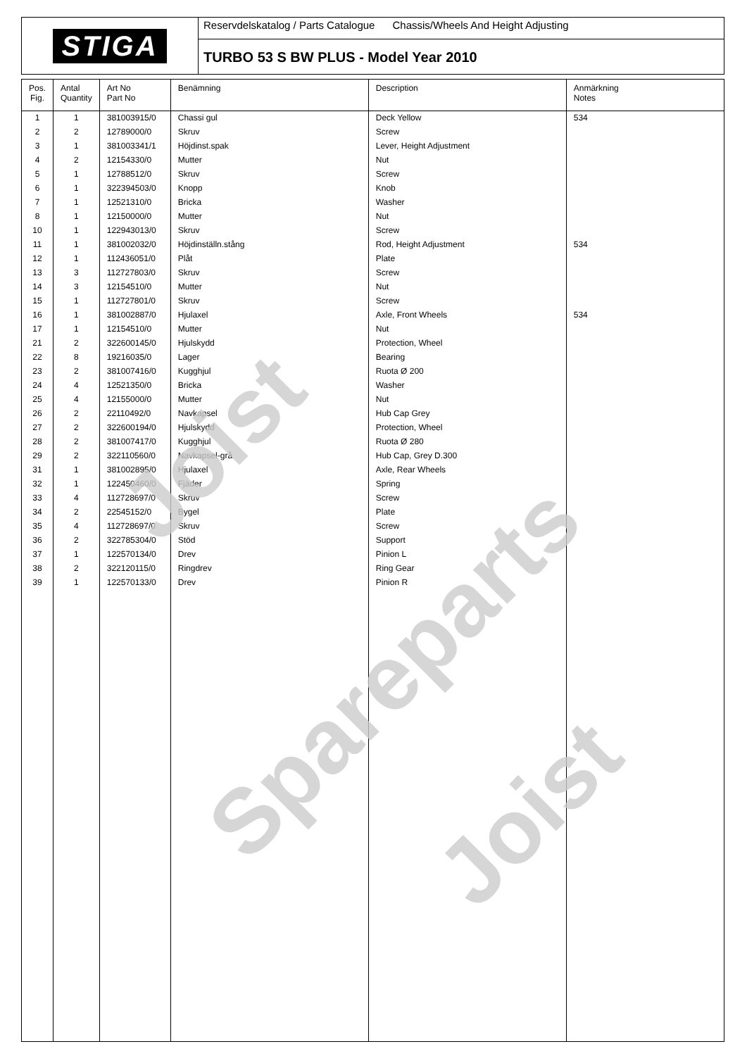STIGA
Reservdelskatalog / Parts Catalogue Chassis/Wheels And Height Adjusting
TURBO 53 S BW PLUS - Model Year 2010
| Pos. Fig. | Antal Quantity | Art No Part No | Benämning | Description | Anmärkning Notes |
| --- | --- | --- | --- | --- | --- |
| 1 | 1 | 381003915/0 | Chassi gul | Deck Yellow | 534 |
| 2 | 2 | 12789000/0 | Skruv | Screw | |
| 3 | 1 | 381003341/1 | Höjdinst.spak | Lever, Height Adjustment | |
| 4 | 2 | 12154330/0 | Mutter | Nut | |
| 5 | 1 | 12788512/0 | Skruv | Screw | |
| 6 | 1 | 322394503/0 | Knopp | Knob | |
| 7 | 1 | 12521310/0 | Bricka | Washer | |
| 8 | 1 | 12150000/0 | Mutter | Nut | |
| 10 | 1 | 122943013/0 | Skruv | Screw | |
| 11 | 1 | 381002032/0 | Höjdinställn.stång | Rod, Height Adjustment | 534 |
| 12 | 1 | 112436051/0 | Plåt | Plate | |
| 13 | 3 | 112727803/0 | Skruv | Screw | |
| 14 | 3 | 12154510/0 | Mutter | Nut | |
| 15 | 1 | 112727801/0 | Skruv | Screw | |
| 16 | 1 | 381002887/0 | Hjulaxel | Axle, Front Wheels | 534 |
| 17 | 1 | 12154510/0 | Mutter | Nut | |
| 21 | 2 | 322600145/0 | Hjulskydd | Protection, Wheel | |
| 22 | 8 | 19216035/0 | Lager | Bearing | |
| 23 | 2 | 381007416/0 | Kugghjul | Ruota Ø 200 | |
| 24 | 4 | 12521350/0 | Bricka | Washer | |
| 25 | 4 | 12155000/0 | Mutter | Nut | |
| 26 | 2 | 22110492/0 | Navkapsel | Hub Cap Grey | |
| 27 | 2 | 322600194/0 | Hjulskydd | Protection, Wheel | |
| 28 | 2 | 381007417/0 | Kugghjul | Ruota Ø 280 | |
| 29 | 2 | 322110560/0 | Navkapsel-grå | Hub Cap, Grey D.300 | |
| 31 | 1 | 381002895/0 | Hjulaxel | Axle, Rear Wheels | |
| 32 | 1 | 122450460/0 | Fjäder | Spring | |
| 33 | 4 | 112728697/0 | Skruv | Screw | |
| 34 | 2 | 22545152/0 | Bygel | Plate | |
| 35 | 4 | 112728697/0 | Skruv | Screw | |
| 36 | 2 | 322785304/0 | Stöd | Support | |
| 37 | 1 | 122570134/0 | Drev | Pinion L | |
| 38 | 2 | 322120115/0 | Ringdrev | Ring Gear | |
| 39 | 1 | 122570133/0 | Drev | Pinion R | |
Joist
Spareparts
Joist